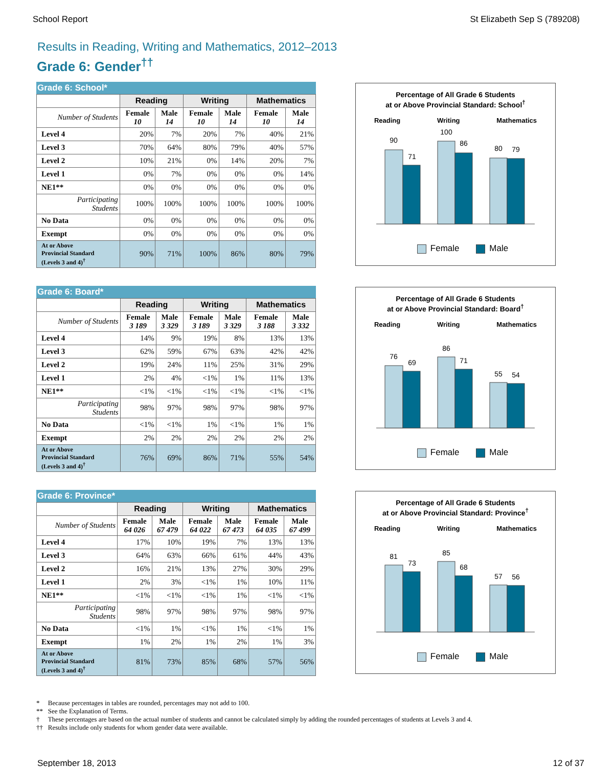School Report St Elizabeth Sep S (789208)
Results in Reading, Writing and Mathematics, 2012–2013
Grade 6: Gender<sup>††</sup>
Grade 6: School*
| | Reading | | Writing | | Mathematics | |
| --- | --- | --- | --- | --- | --- | --- |
| Number of Students | Female 10 | Male 14 | Female 10 | Male 14 | Female 10 | Male 14 |
| Level 4 | 20% | 7% | 20% | 7% | 40% | 21% |
| Level 3 | 70% | 64% | 80% | 79% | 40% | 57% |
| Level 2 | 10% | 21% | 0% | 14% | 20% | 7% |
| Level 1 | 0% | 7% | 0% | 0% | 0% | 14% |
| NE1** | 0% | 0% | 0% | 0% | 0% | 0% |
| Participating Students | 100% | 100% | 100% | 100% | 100% | 100% |
| No Data | 0% | 0% | 0% | 0% | 0% | 0% |
| Exempt | 0% | 0% | 0% | 0% | 0% | 0% |
| At or Above Provincial Standard (Levels 3 and 4)<sup>†</sup> | 90% | 71% | 100% | 86% | 80% | 79% |
Percentage of All Grade 6 Students
at or Above Provincial Standard: School<sup>†</sup>
Reading Writing Mathematics
90
71
100
86
80
79
Female Male
Grade 6: Board*
| | Reading | | Writing | | Mathematics | |
| --- | --- | --- | --- | --- | --- | --- |
| Number of Students | Female 3 189 | Male 3 329 | Female 3 189 | Male 3 329 | Female 3 188 | Male 3 332 |
| Level 4 | 14% | 9% | 19% | 8% | 13% | 13% |
| Level 3 | 62% | 59% | 67% | 63% | 42% | 42% |
| Level 2 | 19% | 24% | 11% | 25% | 31% | 29% |
| Level 1 | 2% | 4% | <1% | 1% | 11% | 13% |
| NE1** | <1% | <1% | <1% | <1% | <1% | <1% |
| Participating Students | 98% | 97% | 98% | 97% | 98% | 97% |
| No Data | <1% | <1% | 1% | <1% | 1% | 1% |
| Exempt | 2% | 2% | 2% | 2% | 2% | 2% |
| At or Above Provincial Standard (Levels 3 and 4)<sup>†</sup> | 76% | 69% | 86% | 71% | 55% | 54% |
Percentage of All Grade 6 Students
at or Above Provincial Standard: Board<sup>†</sup>
Reading Writing Mathematics
76
69
86
71
55
54
Female Male
Grade 6: Province*
| | Reading | | Writing | | Mathematics | |
| --- | --- | --- | --- | --- | --- | --- |
| Number of Students | Female 64 026 | Male 67 479 | Female 64 022 | Male 67 473 | Female 64 035 | Male 67 499 |
| Level 4 | 17% | 10% | 19% | 7% | 13% | 13% |
| Level 3 | 64% | 63% | 66% | 61% | 44% | 43% |
| Level 2 | 16% | 21% | 13% | 27% | 30% | 29% |
| Level 1 | 2% | 3% | <1% | 1% | 10% | 11% |
| NE1** | <1% | <1% | <1% | 1% | <1% | <1% |
| Participating Students | 98% | 97% | 98% | 97% | 98% | 97% |
| No Data | <1% | 1% | <1% | 1% | <1% | 1% |
| Exempt | 1% | 2% | 1% | 2% | 1% | 3% |
| At or Above Provincial Standard (Levels 3 and 4)<sup>†</sup> | 81% | 73% | 85% | 68% | 57% | 56% |
Percentage of All Grade 6 Students
at or Above Provincial Standard: Province<sup>†</sup>
Reading Writing Mathematics
81
73
85
68
57
56
Female Male
* Because percentages in tables are rounded, percentages may not add to 100.
** See the Explanation of Terms.
† These percentages are based on the actual number of students and cannot be calculated simply by adding the rounded percentages of students at Levels 3 and 4.
†† Results include only students for whom gender data were available.
September 18, 2013 12 of 37